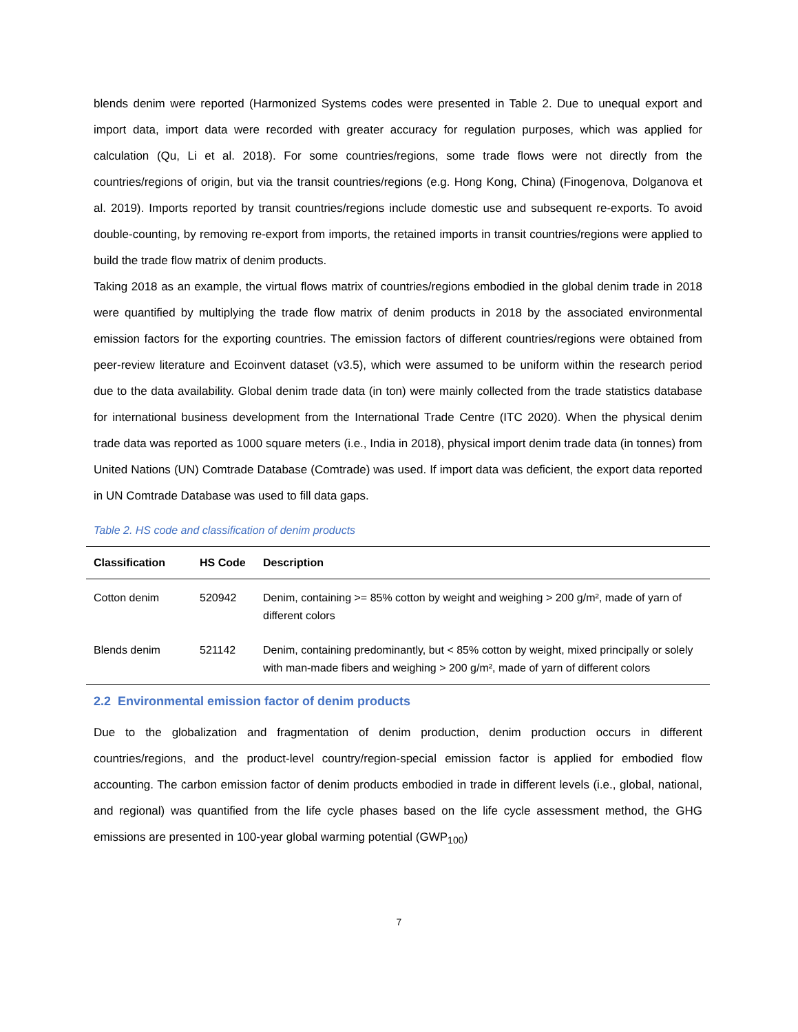blends denim were reported (Harmonized Systems codes were presented in Table 2. Due to unequal export and import data, import data were recorded with greater accuracy for regulation purposes, which was applied for calculation (Qu, Li et al. 2018). For some countries/regions, some trade flows were not directly from the countries/regions of origin, but via the transit countries/regions (e.g. Hong Kong, China) (Finogenova, Dolganova et al. 2019). Imports reported by transit countries/regions include domestic use and subsequent re-exports. To avoid double-counting, by removing re-export from imports, the retained imports in transit countries/regions were applied to build the trade flow matrix of denim products.
Taking 2018 as an example, the virtual flows matrix of countries/regions embodied in the global denim trade in 2018 were quantified by multiplying the trade flow matrix of denim products in 2018 by the associated environmental emission factors for the exporting countries. The emission factors of different countries/regions were obtained from peer-review literature and Ecoinvent dataset (v3.5), which were assumed to be uniform within the research period due to the data availability. Global denim trade data (in ton) were mainly collected from the trade statistics database for international business development from the International Trade Centre (ITC 2020). When the physical denim trade data was reported as 1000 square meters (i.e., India in 2018), physical import denim trade data (in tonnes) from United Nations (UN) Comtrade Database (Comtrade) was used. If import data was deficient, the export data reported in UN Comtrade Database was used to fill data gaps.
Table 2. HS code and classification of denim products
| Classification | HS Code | Description |
| --- | --- | --- |
| Cotton denim | 520942 | Denim, containing >= 85% cotton by weight and weighing > 200 g/m², made of yarn of different colors |
| Blends denim | 521142 | Denim, containing predominantly, but < 85% cotton by weight, mixed principally or solely with man-made fibers and weighing > 200 g/m², made of yarn of different colors |
2.2 Environmental emission factor of denim products
Due to the globalization and fragmentation of denim production, denim production occurs in different countries/regions, and the product-level country/region-special emission factor is applied for embodied flow accounting. The carbon emission factor of denim products embodied in trade in different levels (i.e., global, national, and regional) was quantified from the life cycle phases based on the life cycle assessment method, the GHG emissions are presented in 100-year global warming potential (GWP<sub>100</sub>)
7